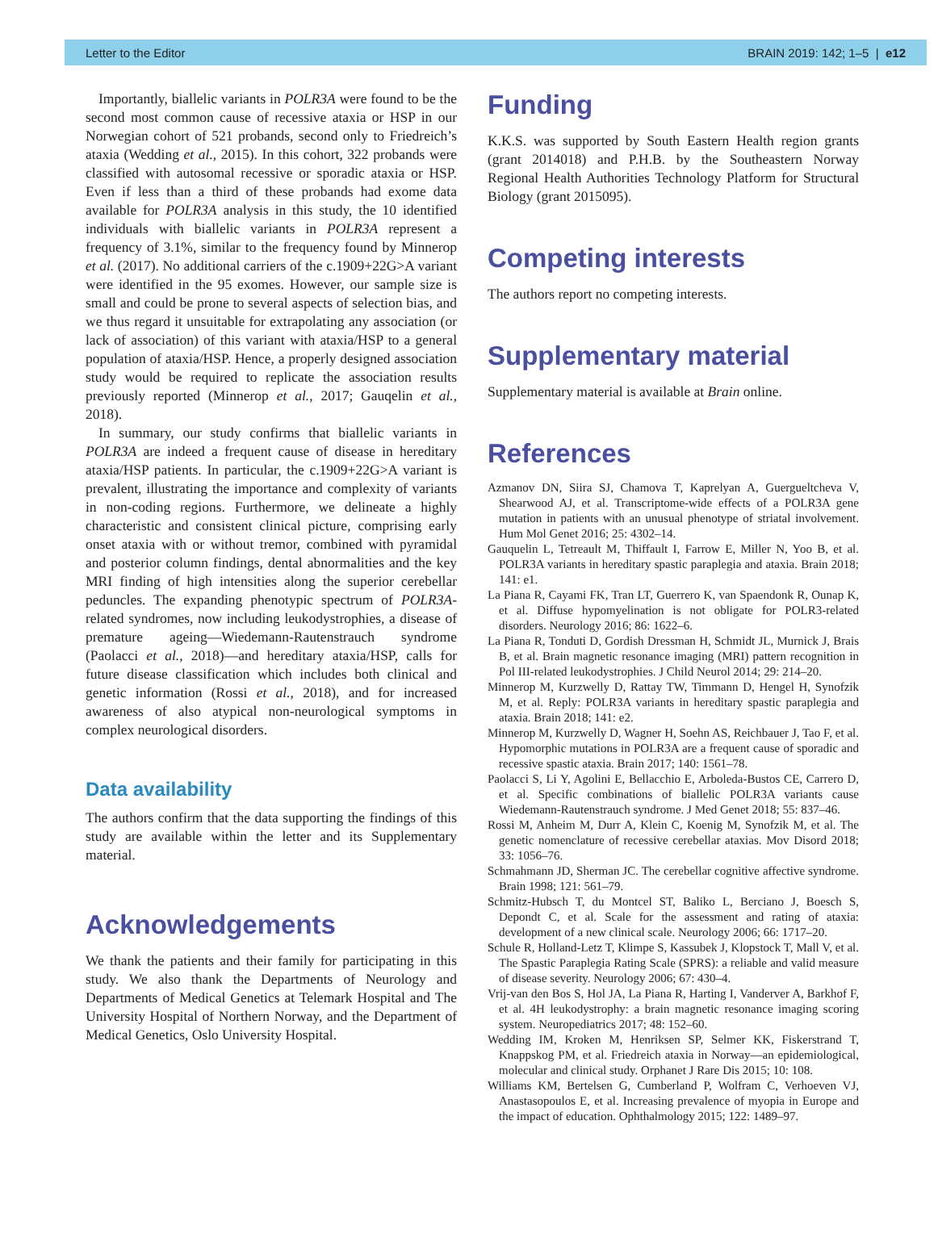Letter to the Editor BRAIN 2019: 142; 1–5 | e12
Importantly, biallelic variants in POLR3A were found to be the second most common cause of recessive ataxia or HSP in our Norwegian cohort of 521 probands, second only to Friedreich’s ataxia (Wedding et al., 2015). In this cohort, 322 probands were classified with autosomal recessive or sporadic ataxia or HSP. Even if less than a third of these probands had exome data available for POLR3A analysis in this study, the 10 identified individuals with biallelic variants in POLR3A represent a frequency of 3.1%, similar to the frequency found by Minnerop et al. (2017). No additional carriers of the c.1909+22G>A variant were identified in the 95 exomes. However, our sample size is small and could be prone to several aspects of selection bias, and we thus regard it unsuitable for extrapolating any association (or lack of association) of this variant with ataxia/HSP to a general population of ataxia/HSP. Hence, a properly designed association study would be required to replicate the association results previously reported (Minnerop et al., 2017; Gauqelin et al., 2018).
In summary, our study confirms that biallelic variants in POLR3A are indeed a frequent cause of disease in hereditary ataxia/HSP patients. In particular, the c.1909+22G>A variant is prevalent, illustrating the importance and complexity of variants in non-coding regions. Furthermore, we delineate a highly characteristic and consistent clinical picture, comprising early onset ataxia with or without tremor, combined with pyramidal and posterior column findings, dental abnormalities and the key MRI finding of high intensities along the superior cerebellar peduncles. The expanding phenotypic spectrum of POLR3A-related syndromes, now including leukodystrophies, a disease of premature ageing—Wiedemann-Rautenstrauch syndrome (Paolacci et al., 2018)—and hereditary ataxia/HSP, calls for future disease classification which includes both clinical and genetic information (Rossi et al., 2018), and for increased awareness of also atypical non-neurological symptoms in complex neurological disorders.
Data availability
The authors confirm that the data supporting the findings of this study are available within the letter and its Supplementary material.
Acknowledgements
We thank the patients and their family for participating in this study. We also thank the Departments of Neurology and Departments of Medical Genetics at Telemark Hospital and The University Hospital of Northern Norway, and the Department of Medical Genetics, Oslo University Hospital.
Funding
K.K.S. was supported by South Eastern Health region grants (grant 2014018) and P.H.B. by the Southeastern Norway Regional Health Authorities Technology Platform for Structural Biology (grant 2015095).
Competing interests
The authors report no competing interests.
Supplementary material
Supplementary material is available at Brain online.
References
Azmanov DN, Siira SJ, Chamova T, Kaprelyan A, Guergueltcheva V, Shearwood AJ, et al. Transcriptome-wide effects of a POLR3A gene mutation in patients with an unusual phenotype of striatal involvement. Hum Mol Genet 2016; 25: 4302–14.
Gauquelin L, Tetreault M, Thiffault I, Farrow E, Miller N, Yoo B, et al. POLR3A variants in hereditary spastic paraplegia and ataxia. Brain 2018; 141: e1.
La Piana R, Cayami FK, Tran LT, Guerrero K, van Spaendonk R, Ounap K, et al. Diffuse hypomyelination is not obligate for POLR3-related disorders. Neurology 2016; 86: 1622–6.
La Piana R, Tonduti D, Gordish Dressman H, Schmidt JL, Murnick J, Brais B, et al. Brain magnetic resonance imaging (MRI) pattern recognition in Pol III-related leukodystrophies. J Child Neurol 2014; 29: 214–20.
Minnerop M, Kurzwelly D, Rattay TW, Timmann D, Hengel H, Synofzik M, et al. Reply: POLR3A variants in hereditary spastic paraplegia and ataxia. Brain 2018; 141: e2.
Minnerop M, Kurzwelly D, Wagner H, Soehn AS, Reichbauer J, Tao F, et al. Hypomorphic mutations in POLR3A are a frequent cause of sporadic and recessive spastic ataxia. Brain 2017; 140: 1561–78.
Paolacci S, Li Y, Agolini E, Bellacchio E, Arboleda-Bustos CE, Carrero D, et al. Specific combinations of biallelic POLR3A variants cause Wiedemann-Rautenstrauch syndrome. J Med Genet 2018; 55: 837–46.
Rossi M, Anheim M, Durr A, Klein C, Koenig M, Synofzik M, et al. The genetic nomenclature of recessive cerebellar ataxias. Mov Disord 2018; 33: 1056–76.
Schmahmann JD, Sherman JC. The cerebellar cognitive affective syndrome. Brain 1998; 121: 561–79.
Schmitz-Hubsch T, du Montcel ST, Baliko L, Berciano J, Boesch S, Depondt C, et al. Scale for the assessment and rating of ataxia: development of a new clinical scale. Neurology 2006; 66: 1717–20.
Schule R, Holland-Letz T, Klimpe S, Kassubek J, Klopstock T, Mall V, et al. The Spastic Paraplegia Rating Scale (SPRS): a reliable and valid measure of disease severity. Neurology 2006; 67: 430–4.
Vrij-van den Bos S, Hol JA, La Piana R, Harting I, Vanderver A, Barkhof F, et al. 4H leukodystrophy: a brain magnetic resonance imaging scoring system. Neuropediatrics 2017; 48: 152–60.
Wedding IM, Kroken M, Henriksen SP, Selmer KK, Fiskerstrand T, Knappskog PM, et al. Friedreich ataxia in Norway—an epidemiological, molecular and clinical study. Orphanet J Rare Dis 2015; 10: 108.
Williams KM, Bertelsen G, Cumberland P, Wolfram C, Verhoeven VJ, Anastasopoulos E, et al. Increasing prevalence of myopia in Europe and the impact of education. Ophthalmology 2015; 122: 1489–97.